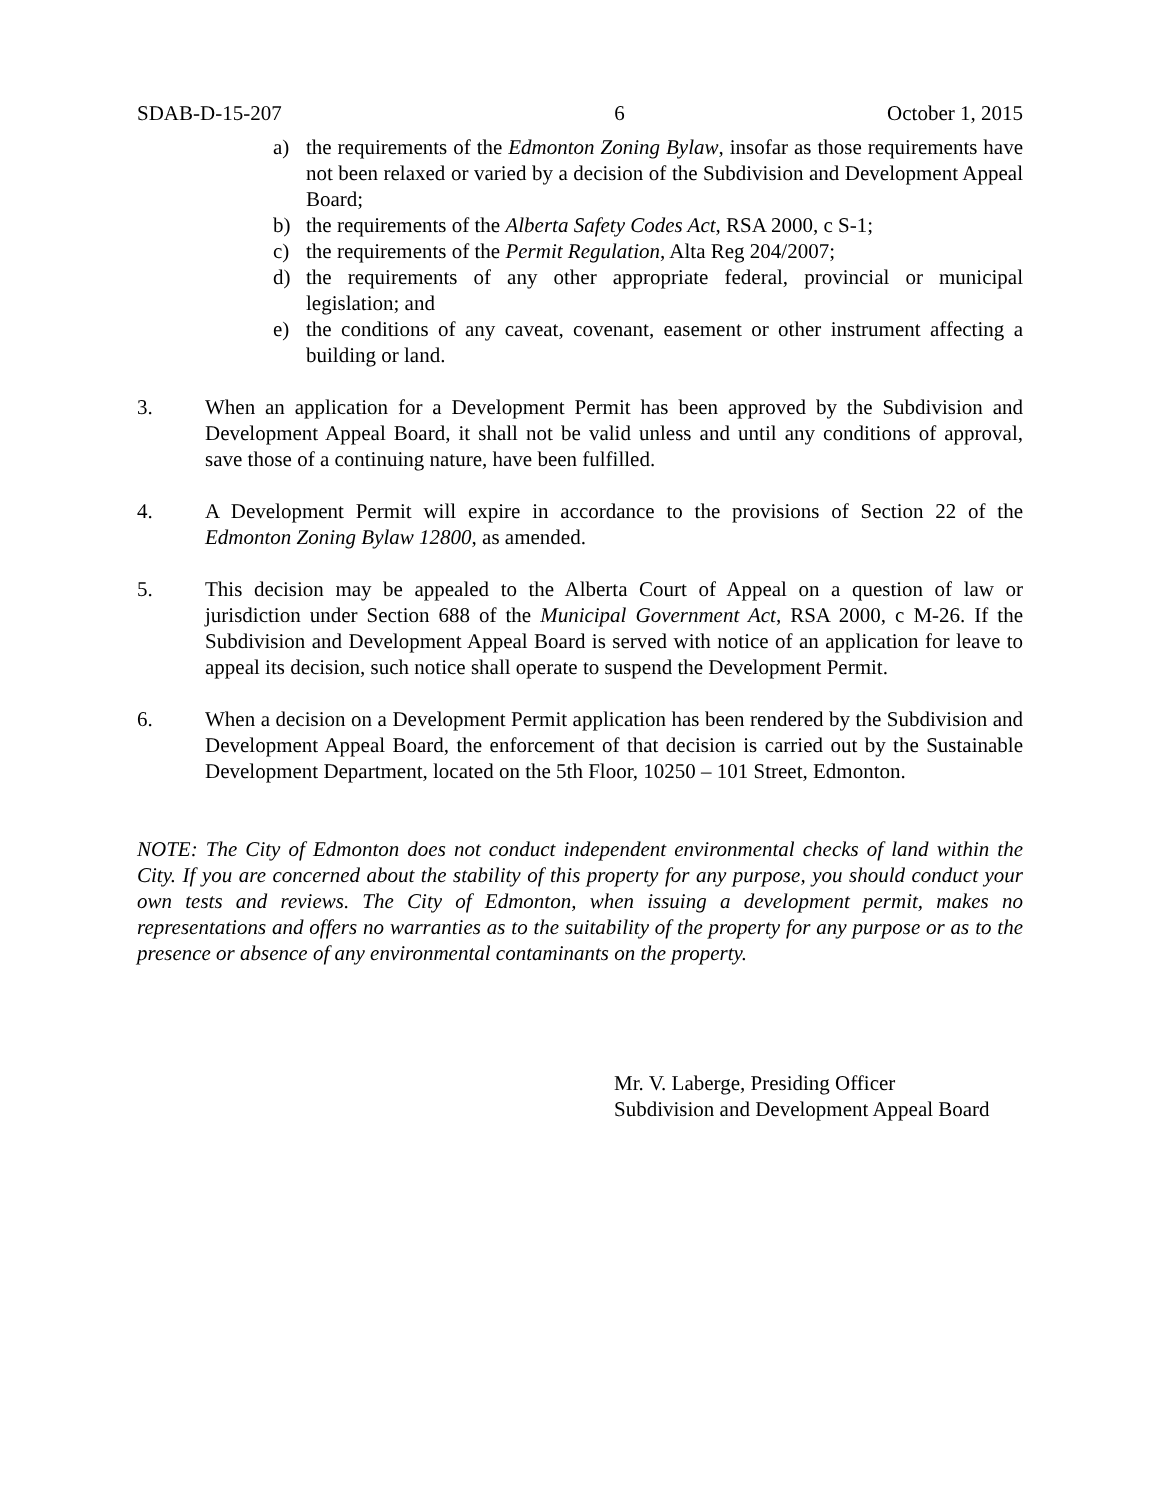SDAB-D-15-207 6 October 1, 2015
a) the requirements of the Edmonton Zoning Bylaw, insofar as those requirements have not been relaxed or varied by a decision of the Subdivision and Development Appeal Board;
b) the requirements of the Alberta Safety Codes Act, RSA 2000, c S-1;
c) the requirements of the Permit Regulation, Alta Reg 204/2007;
d) the requirements of any other appropriate federal, provincial or municipal legislation; and
e) the conditions of any caveat, covenant, easement or other instrument affecting a building or land.
3. When an application for a Development Permit has been approved by the Subdivision and Development Appeal Board, it shall not be valid unless and until any conditions of approval, save those of a continuing nature, have been fulfilled.
4. A Development Permit will expire in accordance to the provisions of Section 22 of the Edmonton Zoning Bylaw 12800, as amended.
5. This decision may be appealed to the Alberta Court of Appeal on a question of law or jurisdiction under Section 688 of the Municipal Government Act, RSA 2000, c M-26. If the Subdivision and Development Appeal Board is served with notice of an application for leave to appeal its decision, such notice shall operate to suspend the Development Permit.
6. When a decision on a Development Permit application has been rendered by the Subdivision and Development Appeal Board, the enforcement of that decision is carried out by the Sustainable Development Department, located on the 5th Floor, 10250 – 101 Street, Edmonton.
NOTE: The City of Edmonton does not conduct independent environmental checks of land within the City. If you are concerned about the stability of this property for any purpose, you should conduct your own tests and reviews. The City of Edmonton, when issuing a development permit, makes no representations and offers no warranties as to the suitability of the property for any purpose or as to the presence or absence of any environmental contaminants on the property.
Mr. V. Laberge, Presiding Officer
Subdivision and Development Appeal Board